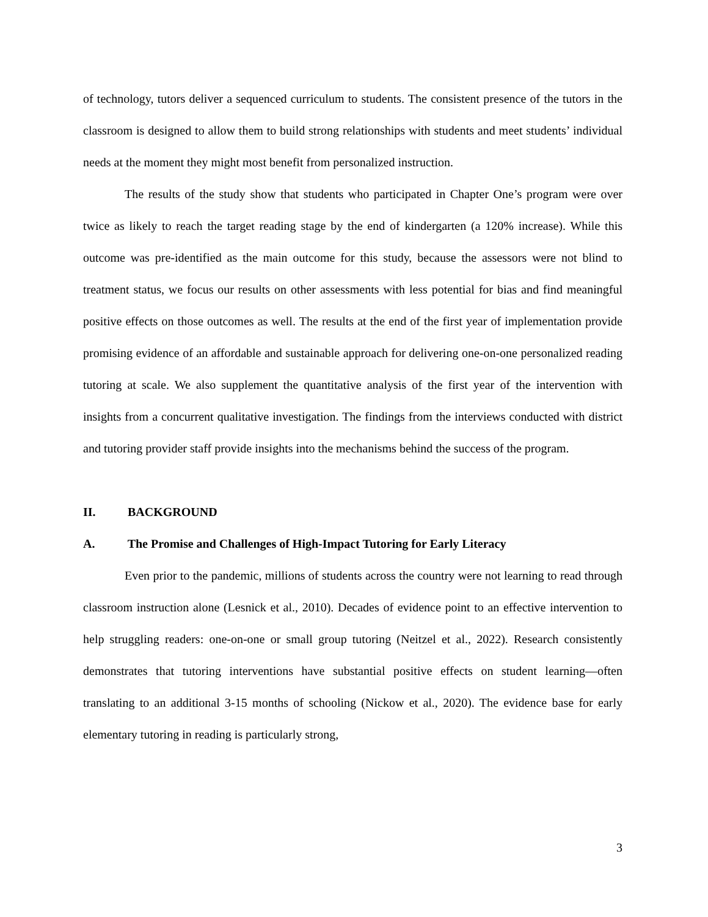of technology, tutors deliver a sequenced curriculum to students. The consistent presence of the tutors in the classroom is designed to allow them to build strong relationships with students and meet students’ individual needs at the moment they might most benefit from personalized instruction.
The results of the study show that students who participated in Chapter One’s program were over twice as likely to reach the target reading stage by the end of kindergarten (a 120% increase). While this outcome was pre-identified as the main outcome for this study, because the assessors were not blind to treatment status, we focus our results on other assessments with less potential for bias and find meaningful positive effects on those outcomes as well. The results at the end of the first year of implementation provide promising evidence of an affordable and sustainable approach for delivering one-on-one personalized reading tutoring at scale. We also supplement the quantitative analysis of the first year of the intervention with insights from a concurrent qualitative investigation. The findings from the interviews conducted with district and tutoring provider staff provide insights into the mechanisms behind the success of the program.
II. BACKGROUND
A. The Promise and Challenges of High-Impact Tutoring for Early Literacy
Even prior to the pandemic, millions of students across the country were not learning to read through classroom instruction alone (Lesnick et al., 2010). Decades of evidence point to an effective intervention to help struggling readers: one-on-one or small group tutoring (Neitzel et al., 2022). Research consistently demonstrates that tutoring interventions have substantial positive effects on student learning—often translating to an additional 3-15 months of schooling (Nickow et al., 2020). The evidence base for early elementary tutoring in reading is particularly strong,
3